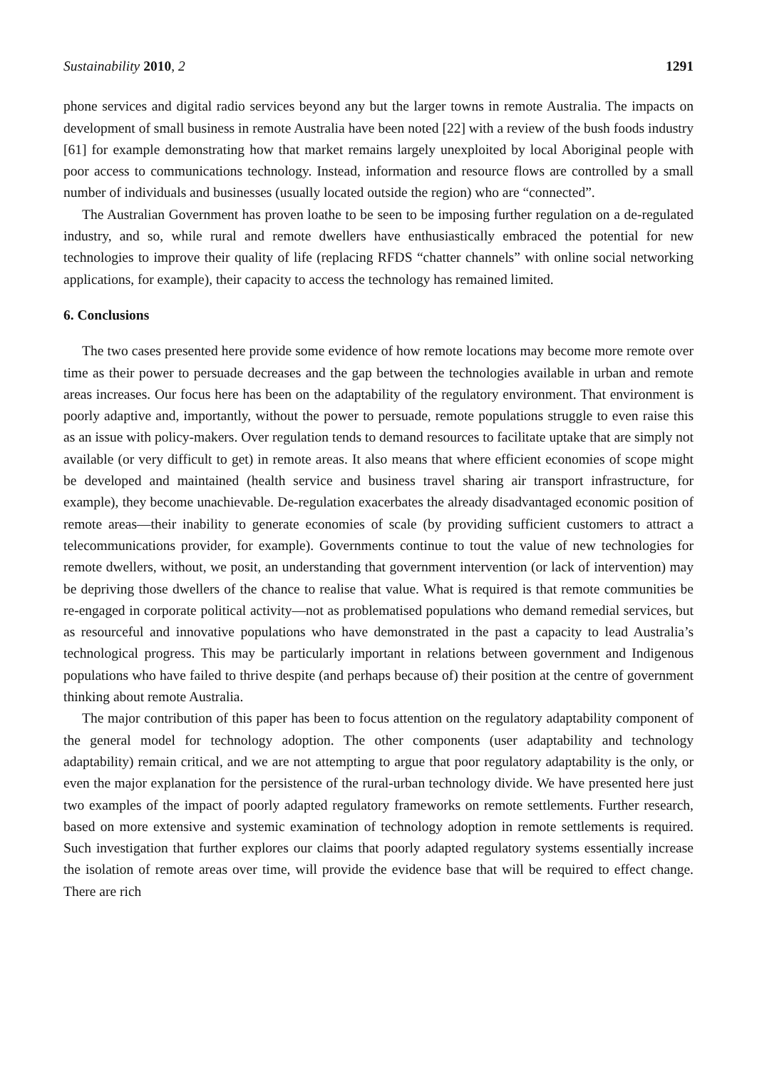Sustainability 2010, 2 1291
phone services and digital radio services beyond any but the larger towns in remote Australia. The impacts on development of small business in remote Australia have been noted [22] with a review of the bush foods industry [61] for example demonstrating how that market remains largely unexploited by local Aboriginal people with poor access to communications technology. Instead, information and resource flows are controlled by a small number of individuals and businesses (usually located outside the region) who are “connected”.
The Australian Government has proven loathe to be seen to be imposing further regulation on a de-regulated industry, and so, while rural and remote dwellers have enthusiastically embraced the potential for new technologies to improve their quality of life (replacing RFDS “chatter channels” with online social networking applications, for example), their capacity to access the technology has remained limited.
6. Conclusions
The two cases presented here provide some evidence of how remote locations may become more remote over time as their power to persuade decreases and the gap between the technologies available in urban and remote areas increases. Our focus here has been on the adaptability of the regulatory environment. That environment is poorly adaptive and, importantly, without the power to persuade, remote populations struggle to even raise this as an issue with policy-makers. Over regulation tends to demand resources to facilitate uptake that are simply not available (or very difficult to get) in remote areas. It also means that where efficient economies of scope might be developed and maintained (health service and business travel sharing air transport infrastructure, for example), they become unachievable. De-regulation exacerbates the already disadvantaged economic position of remote areas—their inability to generate economies of scale (by providing sufficient customers to attract a telecommunications provider, for example). Governments continue to tout the value of new technologies for remote dwellers, without, we posit, an understanding that government intervention (or lack of intervention) may be depriving those dwellers of the chance to realise that value. What is required is that remote communities be re-engaged in corporate political activity—not as problematised populations who demand remedial services, but as resourceful and innovative populations who have demonstrated in the past a capacity to lead Australia’s technological progress. This may be particularly important in relations between government and Indigenous populations who have failed to thrive despite (and perhaps because of) their position at the centre of government thinking about remote Australia.
The major contribution of this paper has been to focus attention on the regulatory adaptability component of the general model for technology adoption. The other components (user adaptability and technology adaptability) remain critical, and we are not attempting to argue that poor regulatory adaptability is the only, or even the major explanation for the persistence of the rural-urban technology divide. We have presented here just two examples of the impact of poorly adapted regulatory frameworks on remote settlements. Further research, based on more extensive and systemic examination of technology adoption in remote settlements is required. Such investigation that further explores our claims that poorly adapted regulatory systems essentially increase the isolation of remote areas over time, will provide the evidence base that will be required to effect change. There are rich